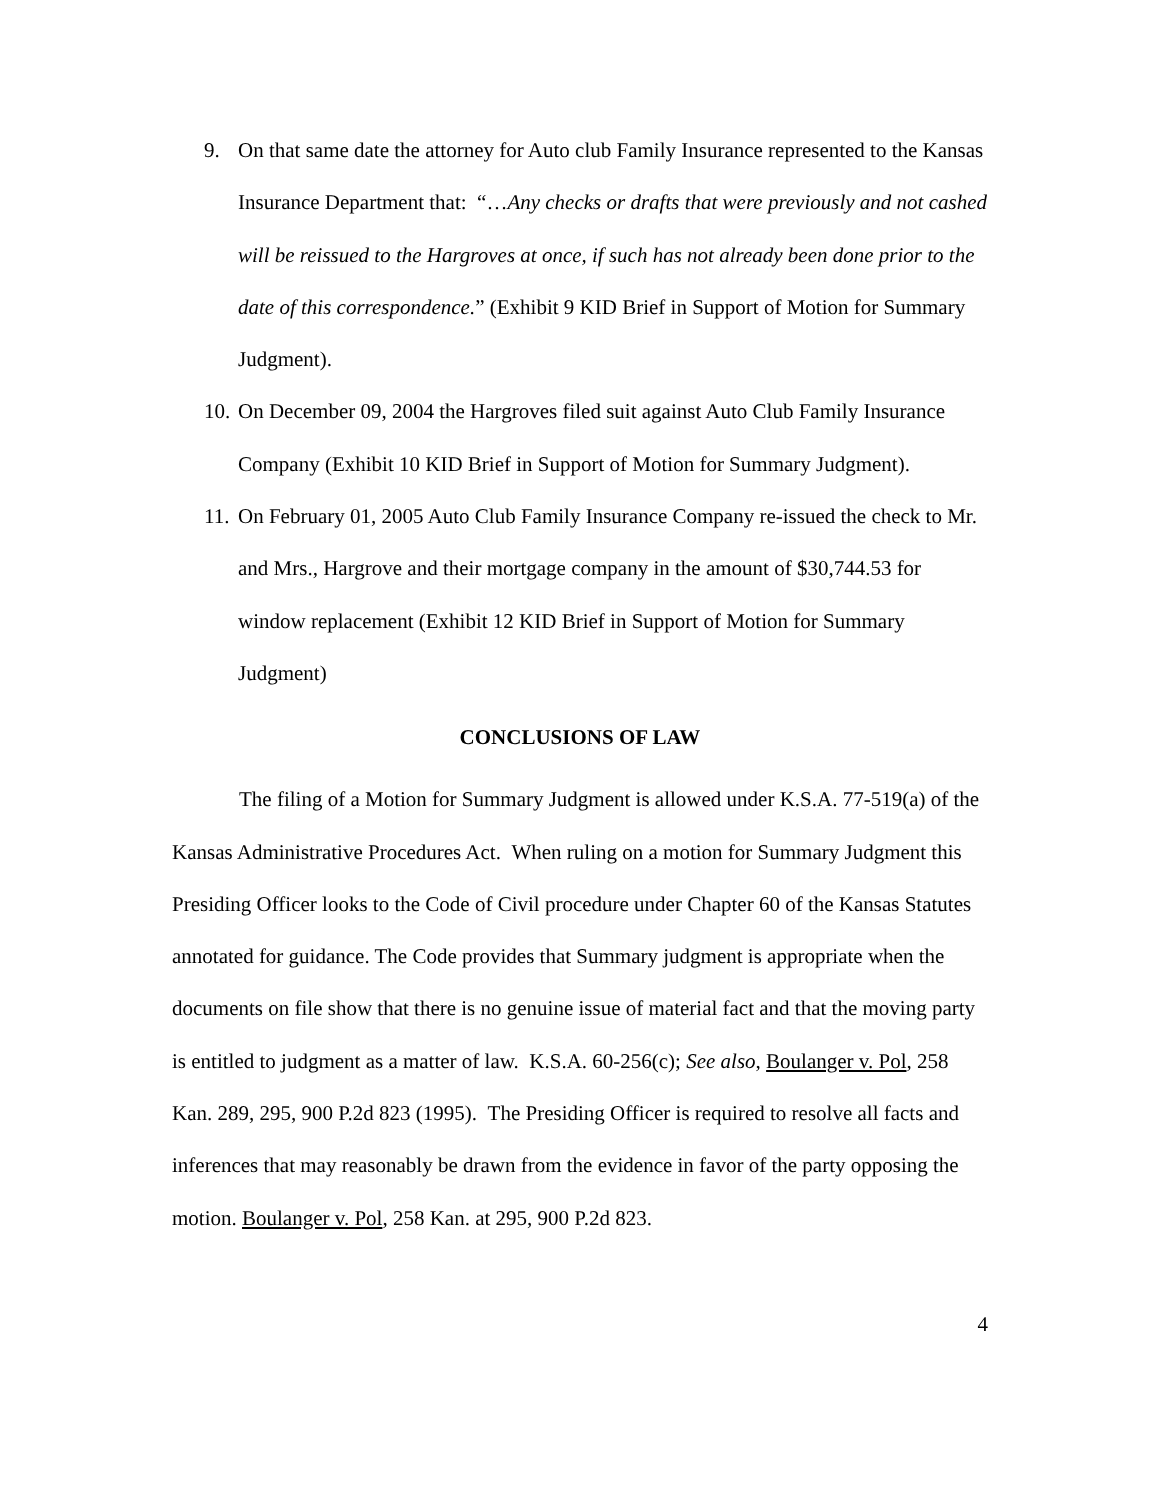9. On that same date the attorney for Auto club Family Insurance represented to the Kansas Insurance Department that: “…Any checks or drafts that were previously and not cashed will be reissued to the Hargroves at once, if such has not already been done prior to the date of this correspondence.” (Exhibit 9 KID Brief in Support of Motion for Summary Judgment).
10.
On December 09, 2004 the Hargroves filed suit against Auto Club Family Insurance Company (Exhibit 10 KID Brief in Support of Motion for Summary Judgment).
11.
On February 01, 2005 Auto Club Family Insurance Company re-issued the check to Mr. and Mrs., Hargrove and their mortgage company in the amount of $30,744.53 for window replacement (Exhibit 12 KID Brief in Support of Motion for Summary Judgment)
CONCLUSIONS OF LAW
The filing of a Motion for Summary Judgment is allowed under K.S.A. 77-519(a) of the Kansas Administrative Procedures Act. When ruling on a motion for Summary Judgment this Presiding Officer looks to the Code of Civil procedure under Chapter 60 of the Kansas Statutes annotated for guidance. The Code provides that Summary judgment is appropriate when the documents on file show that there is no genuine issue of material fact and that the moving party is entitled to judgment as a matter of law. K.S.A. 60-256(c); See also, Boulanger v. Pol, 258 Kan. 289, 295, 900 P.2d 823 (1995). The Presiding Officer is required to resolve all facts and inferences that may reasonably be drawn from the evidence in favor of the party opposing the motion. Boulanger v. Pol, 258 Kan. at 295, 900 P.2d 823.
4